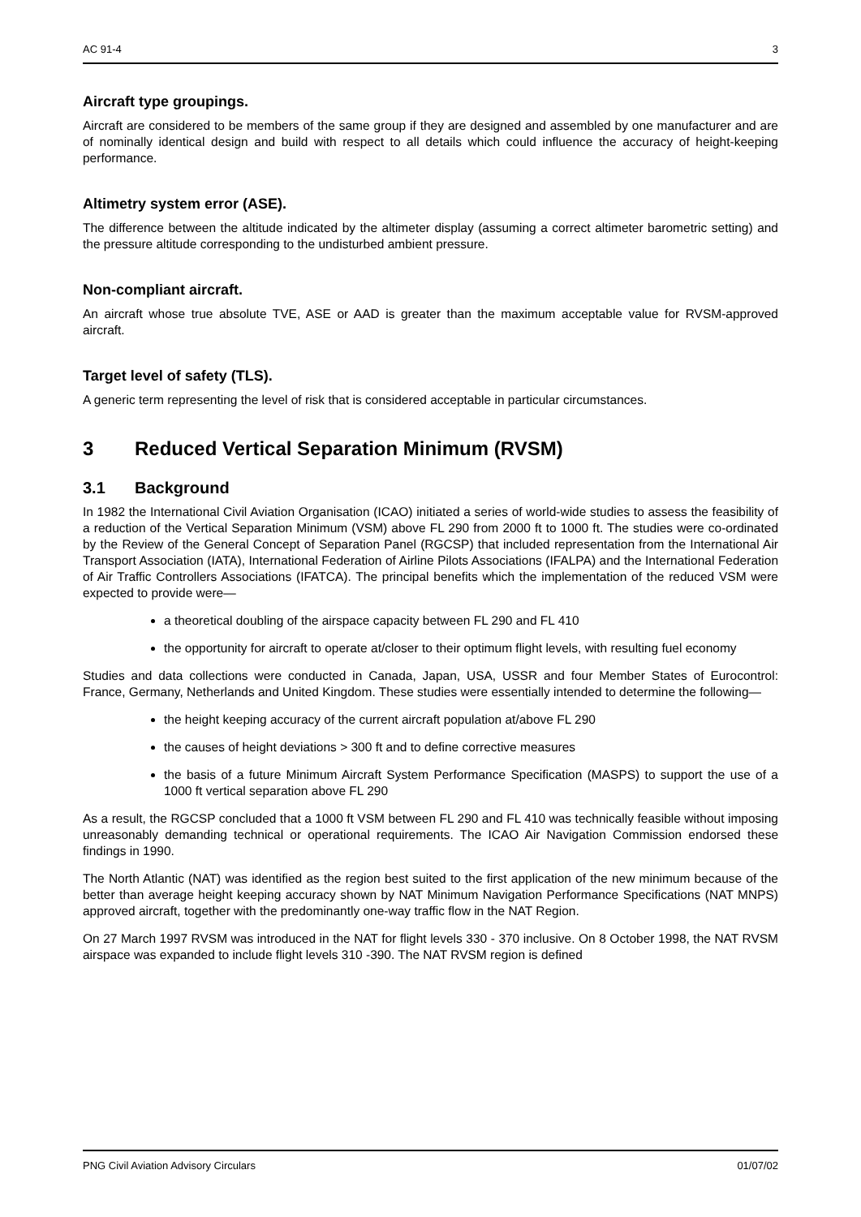AC 91-4 3
Aircraft type groupings.
Aircraft are considered to be members of the same group if they are designed and assembled by one manufacturer and are of nominally identical design and build with respect to all details which could influence the accuracy of height-keeping performance.
Altimetry system error (ASE).
The difference between the altitude indicated by the altimeter display (assuming a correct altimeter barometric setting) and the pressure altitude corresponding to the undisturbed ambient pressure.
Non-compliant aircraft.
An aircraft whose true absolute TVE, ASE or AAD is greater than the maximum acceptable value for RVSM-approved aircraft.
Target level of safety (TLS).
A generic term representing the level of risk that is considered acceptable in particular circumstances.
3 Reduced Vertical Separation Minimum (RVSM)
3.1 Background
In 1982 the International Civil Aviation Organisation (ICAO) initiated a series of world-wide studies to assess the feasibility of a reduction of the Vertical Separation Minimum (VSM) above FL 290 from 2000 ft to 1000 ft. The studies were co-ordinated by the Review of the General Concept of Separation Panel (RGCSP) that included representation from the International Air Transport Association (IATA), International Federation of Airline Pilots Associations (IFALPA) and the International Federation of Air Traffic Controllers Associations (IFATCA). The principal benefits which the implementation of the reduced VSM were expected to provide were—
a theoretical doubling of the airspace capacity between FL 290 and FL 410
the opportunity for aircraft to operate at/closer to their optimum flight levels, with resulting fuel economy
Studies and data collections were conducted in Canada, Japan, USA, USSR and four Member States of Eurocontrol: France, Germany, Netherlands and United Kingdom. These studies were essentially intended to determine the following—
the height keeping accuracy of the current aircraft population at/above FL 290
the causes of height deviations > 300 ft and to define corrective measures
the basis of a future Minimum Aircraft System Performance Specification (MASPS) to support the use of a 1000 ft vertical separation above FL 290
As a result, the RGCSP concluded that a 1000 ft VSM between FL 290 and FL 410 was technically feasible without imposing unreasonably demanding technical or operational requirements. The ICAO Air Navigation Commission endorsed these findings in 1990.
The North Atlantic (NAT) was identified as the region best suited to the first application of the new minimum because of the better than average height keeping accuracy shown by NAT Minimum Navigation Performance Specifications (NAT MNPS) approved aircraft, together with the predominantly one-way traffic flow in the NAT Region.
On 27 March 1997 RVSM was introduced in the NAT for flight levels 330 - 370 inclusive. On 8 October 1998, the NAT RVSM airspace was expanded to include flight levels 310 -390. The NAT RVSM region is defined
PNG Civil Aviation Advisory Circulars 01/07/02